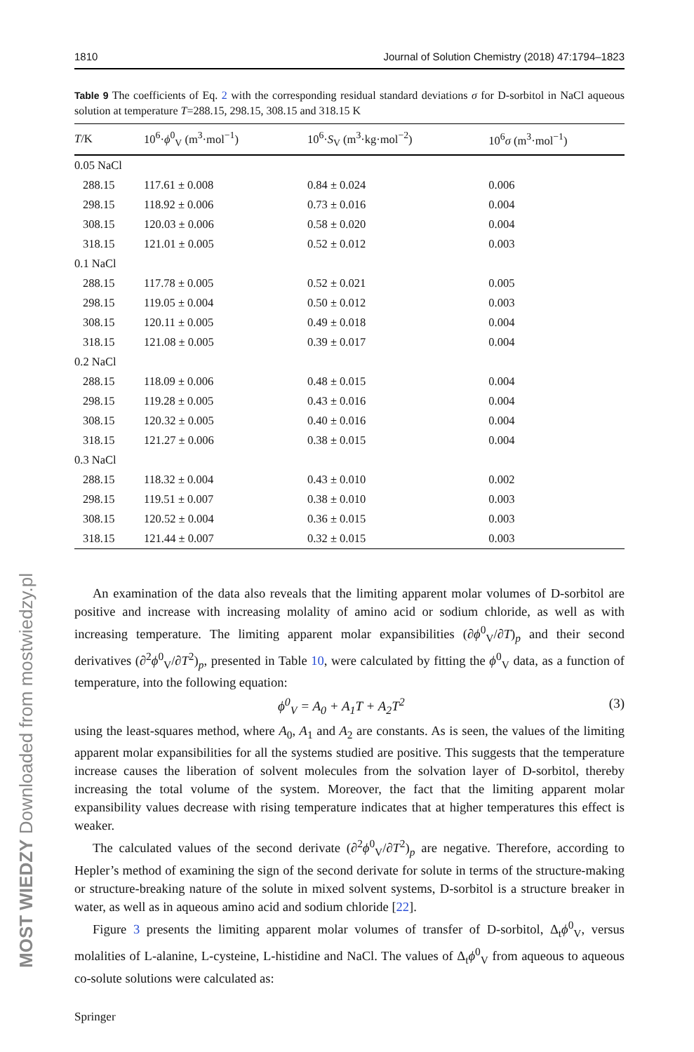1810 Journal of Solution Chemistry (2018) 47:1794–1823
Table 9 The coefficients of Eq. 2 with the corresponding residual standard deviations σ for D-sorbitol in NaCl aqueous solution at temperature T=288.15, 298.15, 308.15 and 318.15 K
| T /K | 10<sup>6</sup>· ϕ<sup>0</sup><sub>V</sub> (m<sup>3</sup>·mol<sup>−1</sup>) | 10<sup>6</sup>· S<sub>V</sub> (m<sup>3</sup>·kg·mol<sup>−2</sup>) | 10<sup>6</sup> σ (m<sup>3</sup>·mol<sup>−1</sup>) |
| --- | --- | --- | --- |
| 0.05 NaCl | | | |
| 288.15 | 117.61 ± 0.008 | 0.84 ± 0.024 | 0.006 |
| 298.15 | 118.92 ± 0.006 | 0.73 ± 0.016 | 0.004 |
| 308.15 | 120.03 ± 0.006 | 0.58 ± 0.020 | 0.004 |
| 318.15 | 121.01 ± 0.005 | 0.52 ± 0.012 | 0.003 |
| 0.1 NaCl | | | |
| 288.15 | 117.78 ± 0.005 | 0.52 ± 0.021 | 0.005 |
| 298.15 | 119.05 ± 0.004 | 0.50 ± 0.012 | 0.003 |
| 308.15 | 120.11 ± 0.005 | 0.49 ± 0.018 | 0.004 |
| 318.15 | 121.08 ± 0.005 | 0.39 ± 0.017 | 0.004 |
| 0.2 NaCl | | | |
| 288.15 | 118.09 ± 0.006 | 0.48 ± 0.015 | 0.004 |
| 298.15 | 119.28 ± 0.005 | 0.43 ± 0.016 | 0.004 |
| 308.15 | 120.32 ± 0.005 | 0.40 ± 0.016 | 0.004 |
| 318.15 | 121.27 ± 0.006 | 0.38 ± 0.015 | 0.004 |
| 0.3 NaCl | | | |
| 288.15 | 118.32 ± 0.004 | 0.43 ± 0.010 | 0.002 |
| 298.15 | 119.51 ± 0.007 | 0.38 ± 0.010 | 0.003 |
| 308.15 | 120.52 ± 0.004 | 0.36 ± 0.015 | 0.003 |
| 318.15 | 121.44 ± 0.007 | 0.32 ± 0.015 | 0.003 |
An examination of the data also reveals that the limiting apparent molar volumes of D-sorbitol are positive and increase with increasing molality of amino acid or sodium chloride, as well as with increasing temperature. The limiting apparent molar expansibilities (∂ϕ<sup>0</sup><sub>V</sub>/∂T)<sub>p</sub> and their second derivatives (∂<sup>2</sup>ϕ<sup>0</sup><sub>V</sub>/∂T<sup>2</sup>)<sub>p</sub>, presented in Table 10, were calculated by fitting the ϕ<sup>0</sup><sub>V</sub> data, as a function of temperature, into the following equation:
ϕ<sup>0</sup><sub>V</sub> = A<sub>0</sub> + A<sub>1</sub>T + A<sub>2</sub>T<sup>2</sup> (3)
using the least-squares method, where A<sub>0</sub>, A<sub>1</sub> and A<sub>2</sub> are constants. As is seen, the values of the limiting apparent molar expansibilities for all the systems studied are positive. This suggests that the temperature increase causes the liberation of solvent molecules from the solvation layer of D-sorbitol, thereby increasing the total volume of the system. Moreover, the fact that the limiting apparent molar expansibility values decrease with rising temperature indicates that at higher temperatures this effect is weaker.
The calculated values of the second derivate (∂<sup>2</sup>ϕ<sup>0</sup><sub>V</sub>/∂T<sup>2</sup>)<sub>p</sub> are negative. Therefore, according to Hepler’s method of examining the sign of the second derivate for solute in terms of the structure-making or structure-breaking nature of the solute in mixed solvent systems, D-sorbitol is a structure breaker in water, as well as in aqueous amino acid and sodium chloride [22].
Figure 3 presents the limiting apparent molar volumes of transfer of D-sorbitol, Δ<sub>t</sub>ϕ<sup>0</sup><sub>V</sub>, versus molalities of L-alanine, L-cysteine, L-histidine and NaCl. The values of Δ<sub>t</sub>ϕ<sup>0</sup><sub>V</sub> from aqueous to aqueous co-solute solutions were calculated as:
MOST WIEDZY Downloaded from mostwiedzy.pl
Springer